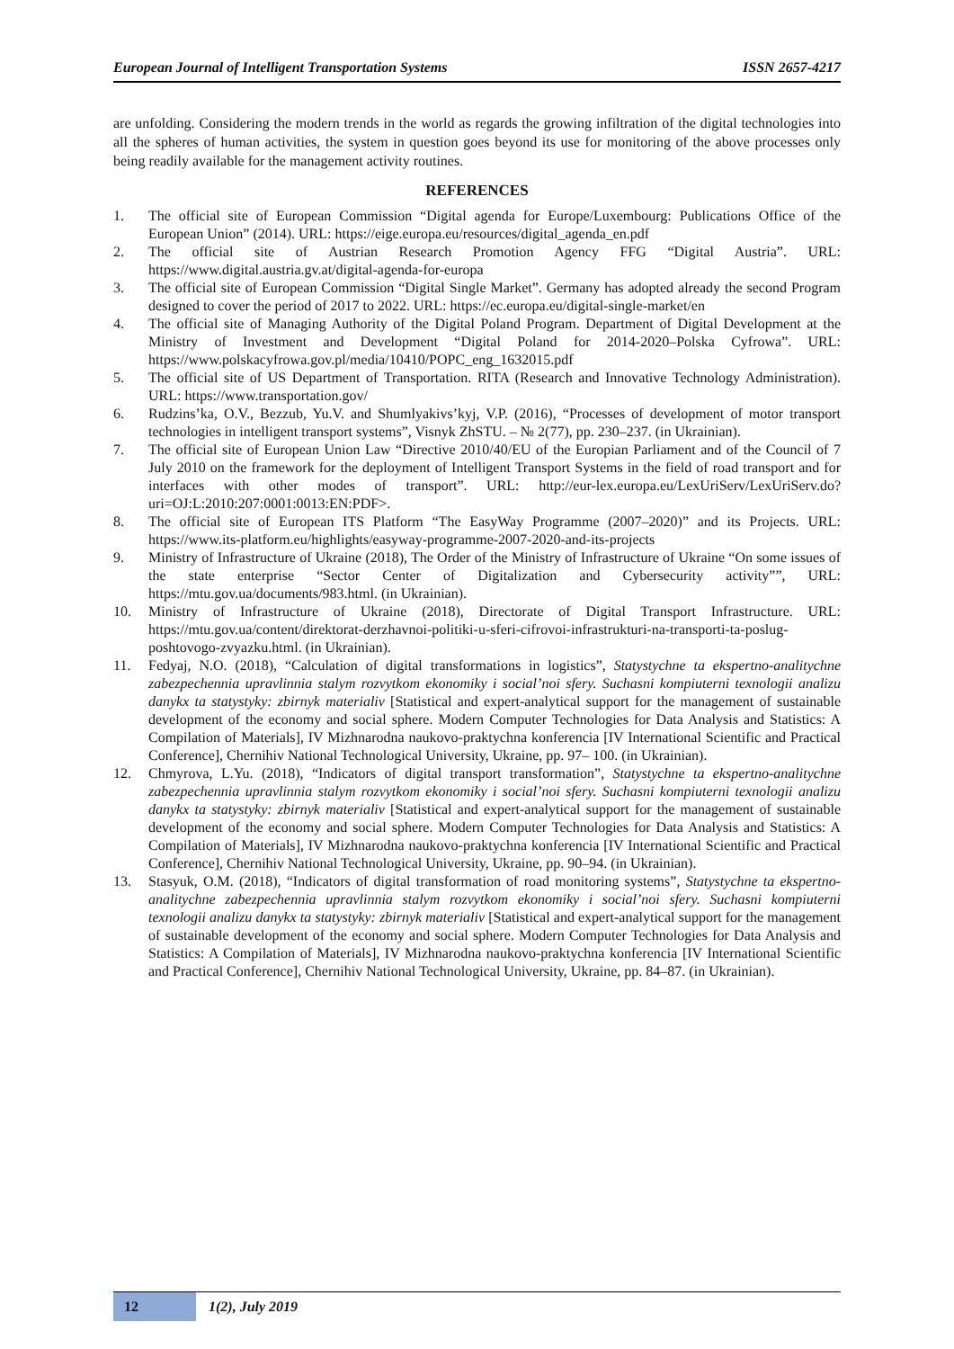European Journal of Intelligent Transportation Systems ISSN 2657-4217
are unfolding. Considering the modern trends in the world as regards the growing infiltration of the digital technologies into all the spheres of human activities, the system in question goes beyond its use for monitoring of the above processes only being readily available for the management activity routines.
REFERENCES
1. The official site of European Commission “Digital agenda for Europe/Luxembourg: Publications Office of the European Union” (2014). URL: https://eige.europa.eu/resources/digital_agenda_en.pdf
2. The official site of Austrian Research Promotion Agency FFG “Digital Austria”. URL: https://www.digital.austria.gv.at/digital-agenda-for-europa
3. The official site of European Commission “Digital Single Market”. Germany has adopted already the second Program designed to cover the period of 2017 to 2022. URL: https://ec.europa.eu/digital-single-market/en
4. The official site of Managing Authority of the Digital Poland Program. Department of Digital Development at the Ministry of Investment and Development “Digital Poland for 2014-2020–Polska Cyfrowa”. URL: https://www.polskacyfrowa.gov.pl/media/10410/POPC_eng_1632015.pdf
5. The official site of US Department of Transportation. RITA (Research and Innovative Technology Administration). URL: https://www.transportation.gov/
6. Rudzins’ka, O.V., Bezzub, Yu.V. and Shumlyakivs’kyj, V.P. (2016), “Processes of development of motor transport technologies in intelligent transport systems”, Visnyk ZhSTU. – № 2(77), pp. 230–237. (in Ukrainian).
7. The official site of European Union Law “Directive 2010/40/EU of the Europian Parliament and of the Council of 7 July 2010 on the framework for the deployment of Intelligent Transport Systems in the field of road transport and for interfaces with other modes of transport”. URL: http://eur-lex.europa.eu/LexUriServ/LexUriServ.do?uri=OJ:L:2010:207:0001:0013:EN:PDF>.
8. The official site of European ITS Platform “The EasyWay Programme (2007–2020)” and its Projects. URL: https://www.its-platform.eu/highlights/easyway-programme-2007-2020-and-its-projects
9. Ministry of Infrastructure of Ukraine (2018), The Order of the Ministry of Infrastructure of Ukraine “On some issues of the state enterprise “Sector Center of Digitalization and Cybersecurity activity””, URL: https://mtu.gov.ua/documents/983.html. (in Ukrainian).
10. Ministry of Infrastructure of Ukraine (2018), Directorate of Digital Transport Infrastructure. URL: https://mtu.gov.ua/content/direktorat-derzhavnoi-politiki-u-sferi-cifrovoi-infrastrukturi-na-transporti-ta-poslug-poshtovogo-zvyazku.html. (in Ukrainian).
11. Fedyaj, N.O. (2018), “Calculation of digital transformations in logistics”, Statystychne ta ekspertno-analitychne zabezpechennia upravlinnia stalym rozvytkom ekonomiky i social’noi sfery. Suchasni kompiuterni texnologii analizu danykx ta statystyky: zbirnyk materialiv [Statistical and expert-analytical support for the management of sustainable development of the economy and social sphere. Modern Computer Technologies for Data Analysis and Statistics: A Compilation of Materials], IV Mizhnarodna naukovo-praktychna konferencia [IV International Scientific and Practical Conference], Chernihiv National Technological University, Ukraine, pp. 97– 100. (in Ukrainian).
12. Chmyrova, L.Yu. (2018), “Indicators of digital transport transformation”, Statystychne ta ekspertno-analitychne zabezpechennia upravlinnia stalym rozvytkom ekonomiky i social’noi sfery. Suchasni kompiuterni texnologii analizu danykx ta statystyky: zbirnyk materialiv [Statistical and expert-analytical support for the management of sustainable development of the economy and social sphere. Modern Computer Technologies for Data Analysis and Statistics: A Compilation of Materials], IV Mizhnarodna naukovo-praktychna konferencia [IV International Scientific and Practical Conference], Chernihiv National Technological University, Ukraine, pp. 90–94. (in Ukrainian).
13. Stasyuk, O.M. (2018), “Indicators of digital transformation of road monitoring systems”, Statystychne ta ekspertno-analitychne zabezpechennia upravlinnia stalym rozvytkom ekonomiky i social’noi sfery. Suchasni kompiuterni texnologii analizu danykx ta statystyky: zbirnyk materialiv [Statistical and expert-analytical support for the management of sustainable development of the economy and social sphere. Modern Computer Technologies for Data Analysis and Statistics: A Compilation of Materials], IV Mizhnarodna naukovo-praktychna konferencia [IV International Scientific and Practical Conference], Chernihiv National Technological University, Ukraine, pp. 84–87. (in Ukrainian).
12 1(2), July 2019